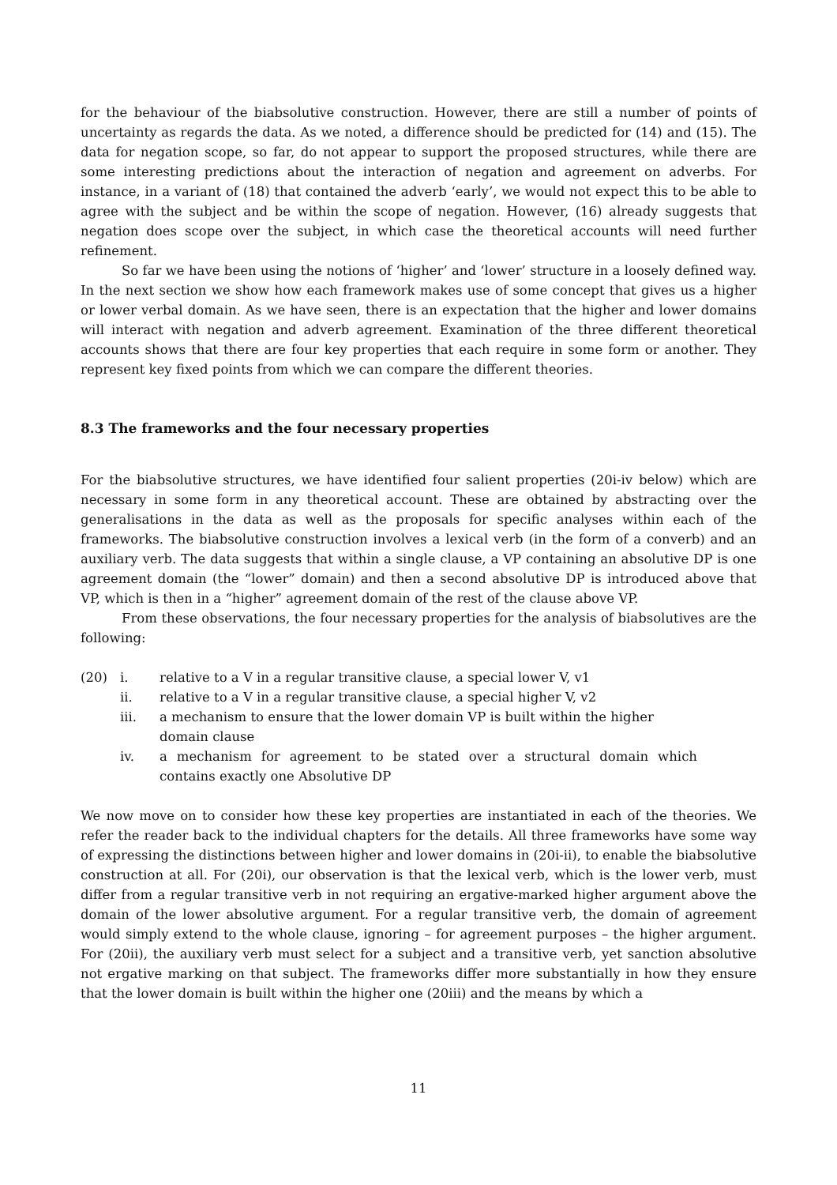for the behaviour of the biabsolutive construction. However, there are still a number of points of uncertainty as regards the data. As we noted, a difference should be predicted for (14) and (15). The data for negation scope, so far, do not appear to support the proposed structures, while there are some interesting predictions about the interaction of negation and agreement on adverbs. For instance, in a variant of (18) that contained the adverb ‘early’, we would not expect this to be able to agree with the subject and be within the scope of negation. However, (16) already suggests that negation does scope over the subject, in which case the theoretical accounts will need further refinement.
So far we have been using the notions of ‘higher’ and ‘lower’ structure in a loosely defined way. In the next section we show how each framework makes use of some concept that gives us a higher or lower verbal domain. As we have seen, there is an expectation that the higher and lower domains will interact with negation and adverb agreement. Examination of the three different theoretical accounts shows that there are four key properties that each require in some form or another. They represent key fixed points from which we can compare the different theories.
8.3 The frameworks and the four necessary properties
For the biabsolutive structures, we have identified four salient properties (20i-iv below) which are necessary in some form in any theoretical account. These are obtained by abstracting over the generalisations in the data as well as the proposals for specific analyses within each of the frameworks. The biabsolutive construction involves a lexical verb (in the form of a converb) and an auxiliary verb. The data suggests that within a single clause, a VP containing an absolutive DP is one agreement domain (the “lower” domain) and then a second absolutive DP is introduced above that VP, which is then in a “higher” agreement domain of the rest of the clause above VP.
From these observations, the four necessary properties for the analysis of biabsolutives are the following:
(20) i. relative to a V in a regular transitive clause, a special lower V, v1
ii. relative to a V in a regular transitive clause, a special higher V, v2
iii. a mechanism to ensure that the lower domain VP is built within the higher domain clause
iv. a mechanism for agreement to be stated over a structural domain which contains exactly one Absolutive DP
We now move on to consider how these key properties are instantiated in each of the theories. We refer the reader back to the individual chapters for the details. All three frameworks have some way of expressing the distinctions between higher and lower domains in (20i-ii), to enable the biabsolutive construction at all. For (20i), our observation is that the lexical verb, which is the lower verb, must differ from a regular transitive verb in not requiring an ergative-marked higher argument above the domain of the lower absolutive argument. For a regular transitive verb, the domain of agreement would simply extend to the whole clause, ignoring – for agreement purposes – the higher argument. For (20ii), the auxiliary verb must select for a subject and a transitive verb, yet sanction absolutive not ergative marking on that subject. The frameworks differ more substantially in how they ensure that the lower domain is built within the higher one (20iii) and the means by which a
11